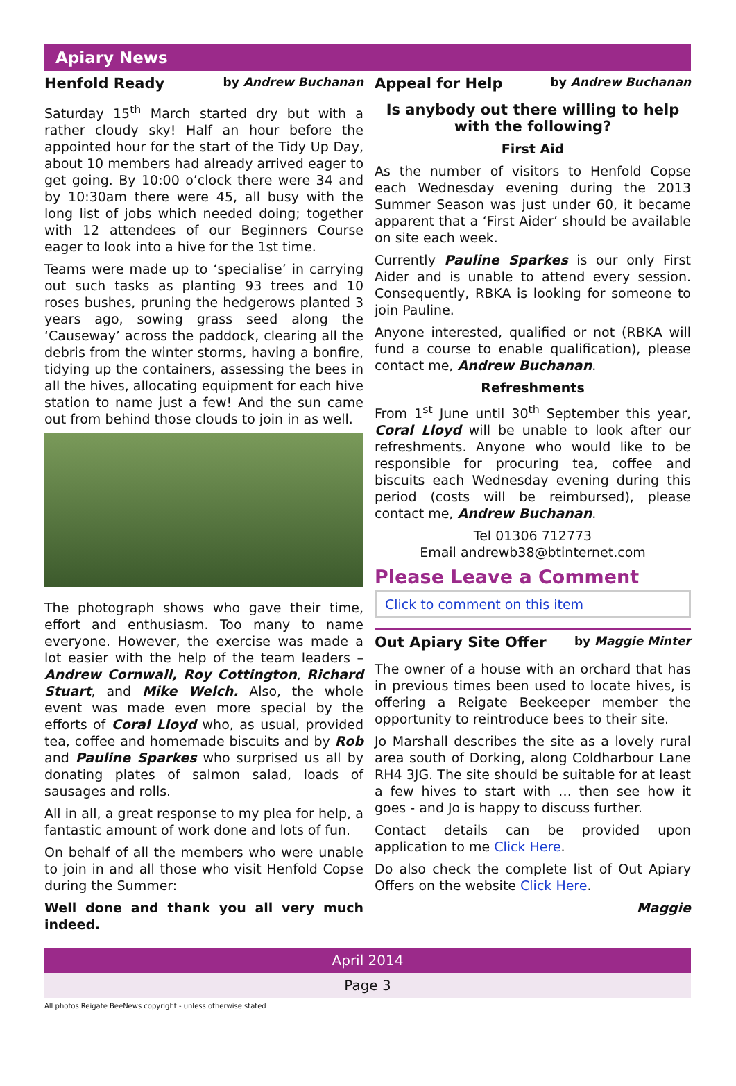Apiary News
Henfold Ready by Andrew Buchanan
Saturday 15<sup>th</sup> March started dry but with a rather cloudy sky! Half an hour before the appointed hour for the start of the Tidy Up Day, about 10 members had already arrived eager to get going. By 10:00 o’clock there were 34 and by 10:30am there were 45, all busy with the long list of jobs which needed doing; together with 12 attendees of our Beginners Course eager to look into a hive for the 1st time.
Teams were made up to ‘specialise’ in carrying out such tasks as planting 93 trees and 10 roses bushes, pruning the hedgerows planted 3 years ago, sowing grass seed along the ‘Causeway’ across the paddock, clearing all the debris from the winter storms, having a bonfire, tidying up the containers, assessing the bees in all the hives, allocating equipment for each hive station to name just a few! And the sun came out from behind those clouds to join in as well.
The photograph shows who gave their time, effort and enthusiasm. Too many to name everyone. However, the exercise was made a lot easier with the help of the team leaders – Andrew Cornwall, Roy Cottington, Richard Stuart, and Mike Welch. Also, the whole event was made even more special by the efforts of Coral Lloyd who, as usual, provided tea, coffee and homemade biscuits and by Rob and Pauline Sparkes who surprised us all by donating plates of salmon salad, loads of sausages and rolls.
All in all, a great response to my plea for help, a fantastic amount of work done and lots of fun.
On behalf of all the members who were unable to join in and all those who visit Henfold Copse during the Summer:
Well done and thank you all very much indeed.
Appeal for Help by Andrew Buchanan
Is anybody out there willing to help with the following?
First Aid
As the number of visitors to Henfold Copse each Wednesday evening during the 2013 Summer Season was just under 60, it became apparent that a ‘First Aider’ should be available on site each week.
Currently Pauline Sparkes is our only First Aider and is unable to attend every session. Consequently, RBKA is looking for someone to join Pauline.
Anyone interested, qualified or not (RBKA will fund a course to enable qualification), please contact me, Andrew Buchanan.
Refreshments
From 1<sup>st</sup> June until 30<sup>th</sup> September this year, Coral Lloyd will be unable to look after our refreshments. Anyone who would like to be responsible for procuring tea, coffee and biscuits each Wednesday evening during this period (costs will be reimbursed), please contact me, Andrew Buchanan.
Tel 01306 712773
Email andrewb38@btinternet.com
Please Leave a Comment
Click to comment on this item
Out Apiary Site Offer by Maggie Minter
The owner of a house with an orchard that has in previous times been used to locate hives, is offering a Reigate Beekeeper member the opportunity to reintroduce bees to their site.
Jo Marshall describes the site as a lovely rural area south of Dorking, along Coldharbour Lane RH4 3JG. The site should be suitable for at least a few hives to start with … then see how it goes - and Jo is happy to discuss further.
Contact details can be provided upon application to me Click Here.
Do also check the complete list of Out Apiary Offers on the website Click Here.
Maggie
April 2014
Page 3
All photos Reigate BeeNews copyright - unless otherwise stated